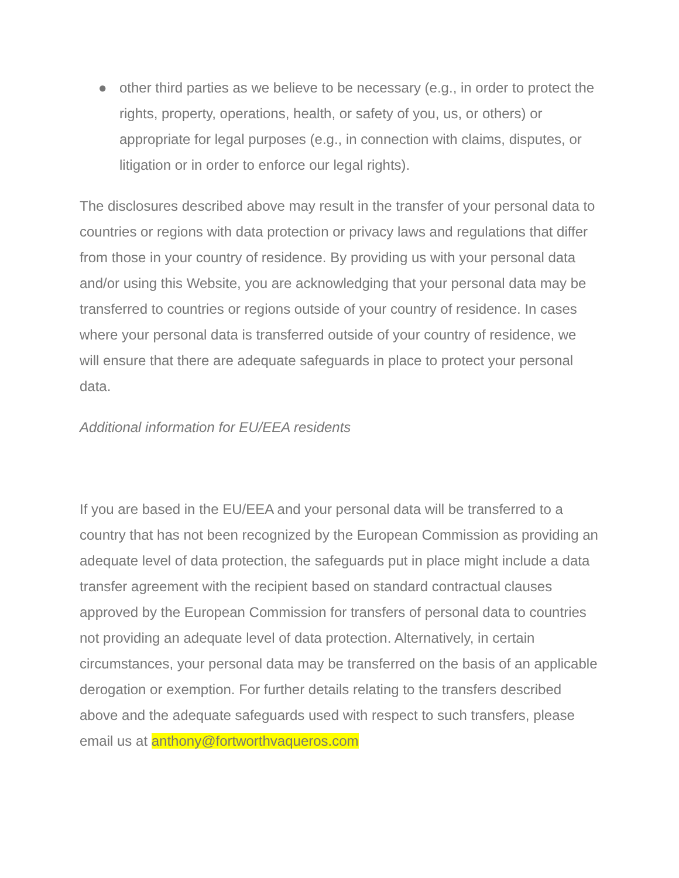● other third parties as we believe to be necessary (e.g., in order to protect the rights, property, operations, health, or safety of you, us, or others) or appropriate for legal purposes (e.g., in connection with claims, disputes, or litigation or in order to enforce our legal rights).
The disclosures described above may result in the transfer of your personal data to countries or regions with data protection or privacy laws and regulations that differ from those in your country of residence. By providing us with your personal data and/or using this Website, you are acknowledging that your personal data may be transferred to countries or regions outside of your country of residence. In cases where your personal data is transferred outside of your country of residence, we will ensure that there are adequate safeguards in place to protect your personal data.
Additional information for EU/EEA residents
If you are based in the EU/EEA and your personal data will be transferred to a country that has not been recognized by the European Commission as providing an adequate level of data protection, the safeguards put in place might include a data transfer agreement with the recipient based on standard contractual clauses approved by the European Commission for transfers of personal data to countries not providing an adequate level of data protection. Alternatively, in certain circumstances, your personal data may be transferred on the basis of an applicable derogation or exemption. For further details relating to the transfers described above and the adequate safeguards used with respect to such transfers, please email us at anthony@fortworthvaqueros.com